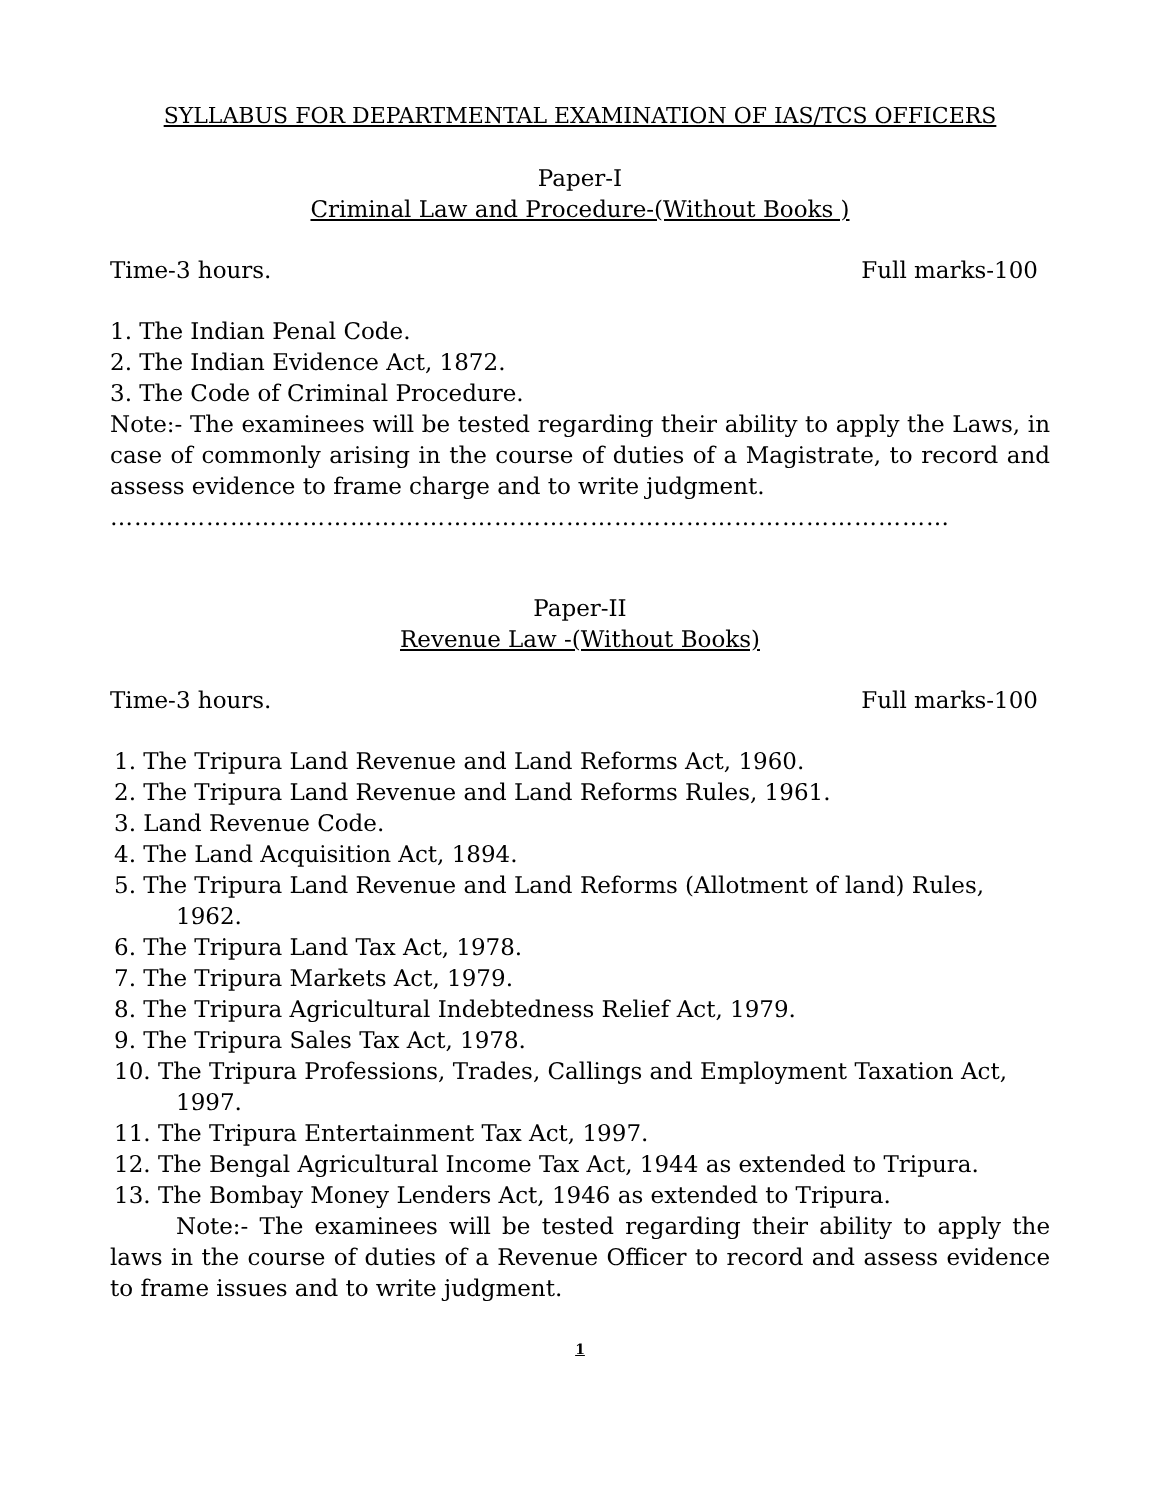SYLLABUS FOR DEPARTMENTAL EXAMINATION OF IAS/TCS OFFICERS
Paper-I
Criminal Law and Procedure-(Without Books )
Time-3 hours. Full marks-100
1. The Indian Penal Code.
2. The Indian Evidence Act, 1872.
3. The Code of Criminal Procedure.
Note:- The examinees will be tested regarding their ability to apply the Laws, in case of commonly arising in the course of duties of a Magistrate, to record and assess evidence to frame charge and to write judgment.
……………………………………………………………………………………………
Paper-II
Revenue Law -(Without Books)
Time-3 hours. Full marks-100
1. The Tripura Land Revenue and Land Reforms Act, 1960.
2. The Tripura Land Revenue and Land Reforms Rules, 1961.
3. Land Revenue Code.
4. The Land Acquisition Act, 1894.
5. The Tripura Land Revenue and Land Reforms (Allotment of land) Rules, 1962.
6. The Tripura Land Tax Act, 1978.
7. The Tripura Markets Act, 1979.
8. The Tripura Agricultural Indebtedness Relief Act, 1979.
9. The Tripura Sales Tax Act, 1978.
10. The Tripura Professions, Trades, Callings and Employment Taxation Act, 1997.
11. The Tripura Entertainment Tax Act, 1997.
12. The Bengal Agricultural Income Tax Act, 1944 as extended to Tripura.
13. The Bombay Money Lenders Act, 1946 as extended to Tripura.
Note:- The examinees will be tested regarding their ability to apply the laws in the course of duties of a Revenue Officer to record and assess evidence to frame issues and to write judgment.
1